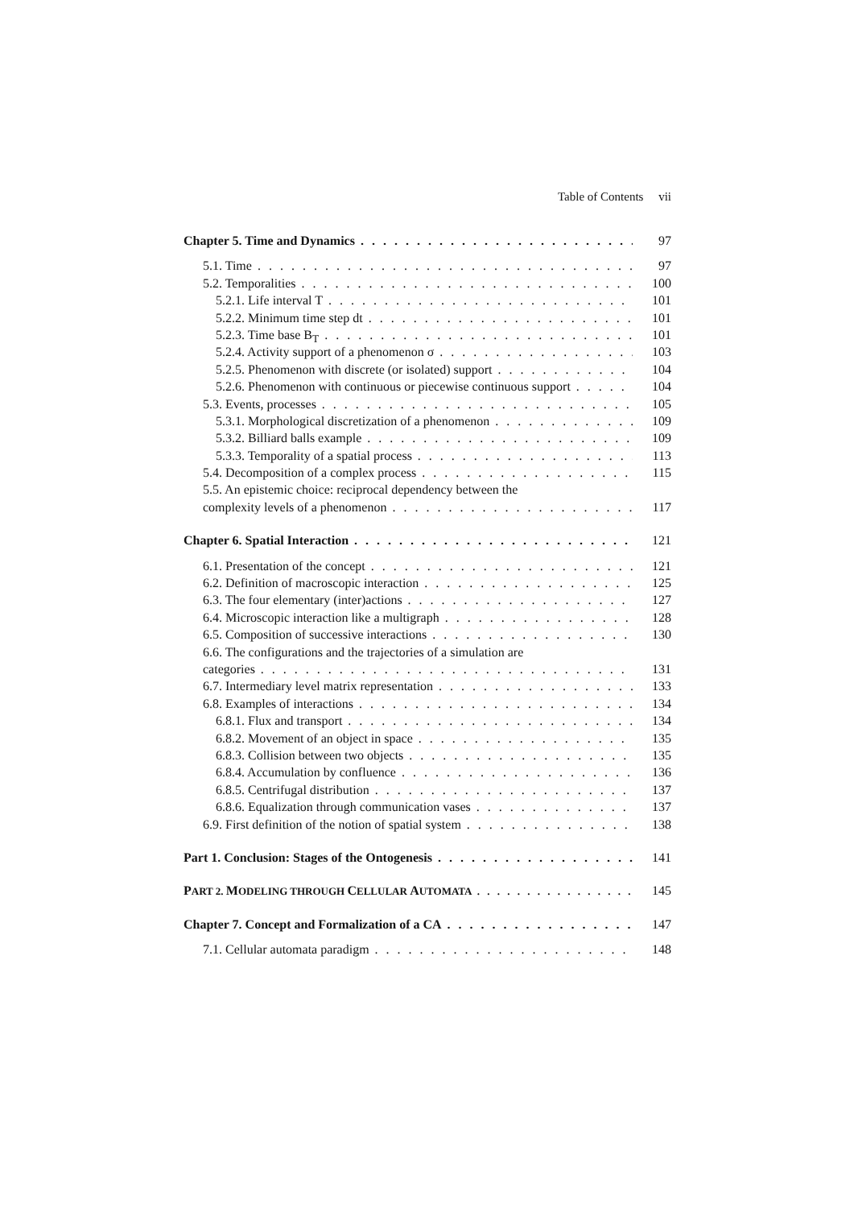Table of Contents vii
Chapter 5. Time and Dynamics 97
5.1. Time 97
5.2. Temporalities 100
5.2.1. Life interval T 101
5.2.2. Minimum time step dt 101
5.2.3. Time base B<sub>T</sub> 101
5.2.4. Activity support of a phenomenon σ 103
5.2.5. Phenomenon with discrete (or isolated) support 104
5.2.6. Phenomenon with continuous or piecewise continuous support 104
5.3. Events, processes 105
5.3.1. Morphological discretization of a phenomenon 109
5.3.2. Billiard balls example 109
5.3.3. Temporality of a spatial process 113
5.4. Decomposition of a complex process 115
5.5. An epistemic choice: reciprocal dependency between the
complexity levels of a phenomenon 117
Chapter 6. Spatial Interaction 121
6.1. Presentation of the concept 121
6.2. Definition of macroscopic interaction 125
6.3. The four elementary (inter)actions 127
6.4. Microscopic interaction like a multigraph 128
6.5. Composition of successive interactions 130
6.6. The configurations and the trajectories of a simulation are
categories 131
6.7. Intermediary level matrix representation 133
6.8. Examples of interactions 134
6.8.1. Flux and transport 134
6.8.2. Movement of an object in space 135
6.8.3. Collision between two objects 135
6.8.4. Accumulation by confluence 136
6.8.5. Centrifugal distribution 137
6.8.6. Equalization through communication vases 137
6.9. First definition of the notion of spatial system 138
Part 1. Conclusion: Stages of the Ontogenesis 141
PART 2. MODELING THROUGH CELLULAR AUTOMATA
145
Chapter 7. Concept and Formalization of a CA 147
7.1. Cellular automata paradigm 148